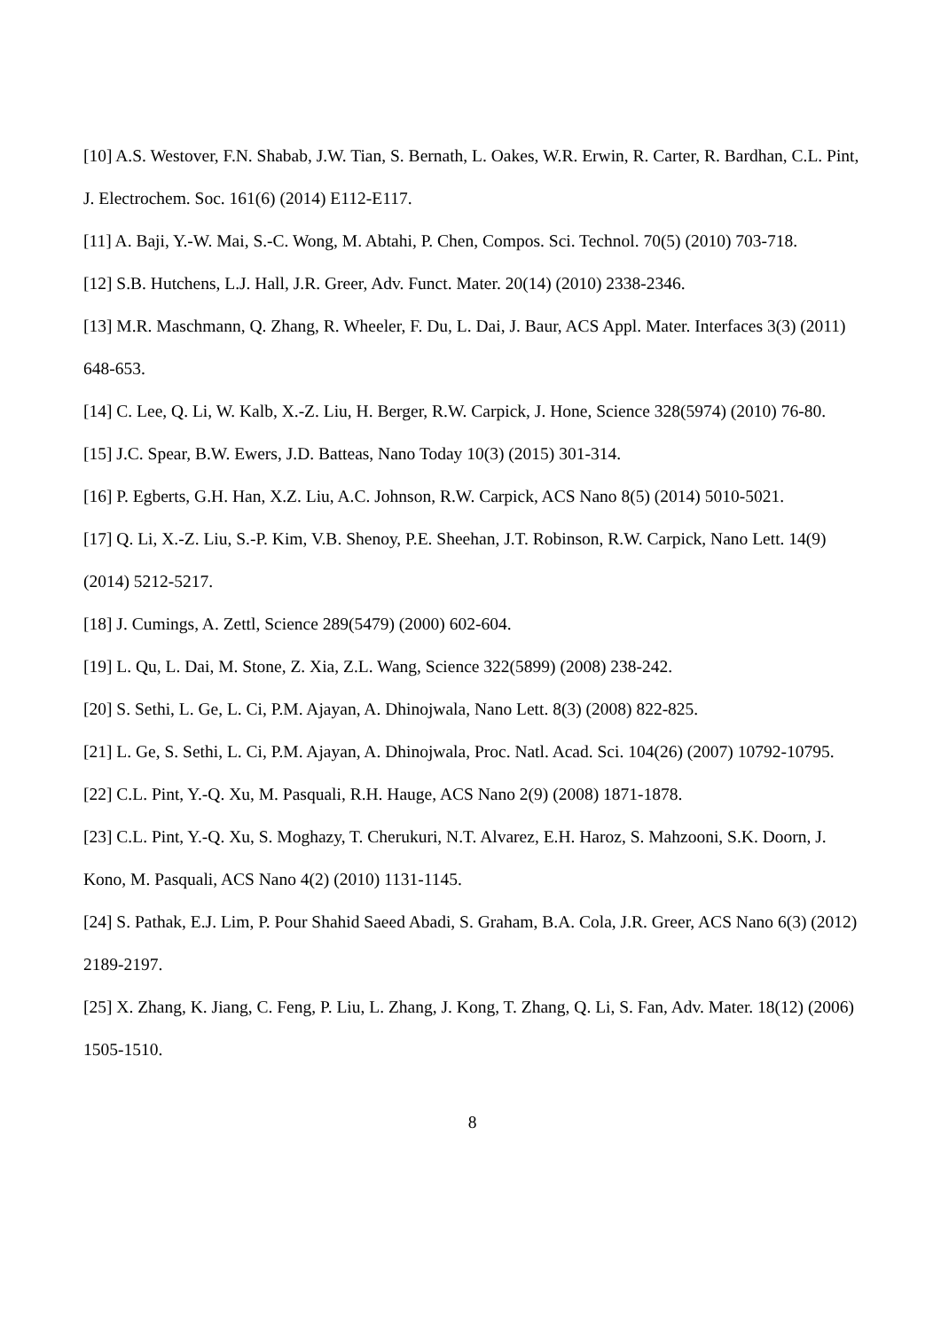[10] A.S. Westover, F.N. Shabab, J.W. Tian, S. Bernath, L. Oakes, W.R. Erwin, R. Carter, R. Bardhan, C.L. Pint, J. Electrochem. Soc. 161(6) (2014) E112-E117.
[11] A. Baji, Y.-W. Mai, S.-C. Wong, M. Abtahi, P. Chen, Compos. Sci. Technol. 70(5) (2010) 703-718.
[12] S.B. Hutchens, L.J. Hall, J.R. Greer, Adv. Funct. Mater. 20(14) (2010) 2338-2346.
[13] M.R. Maschmann, Q. Zhang, R. Wheeler, F. Du, L. Dai, J. Baur, ACS Appl. Mater. Interfaces 3(3) (2011) 648-653.
[14] C. Lee, Q. Li, W. Kalb, X.-Z. Liu, H. Berger, R.W. Carpick, J. Hone, Science 328(5974) (2010) 76-80.
[15] J.C. Spear, B.W. Ewers, J.D. Batteas, Nano Today 10(3) (2015) 301-314.
[16] P. Egberts, G.H. Han, X.Z. Liu, A.C. Johnson, R.W. Carpick, ACS Nano 8(5) (2014) 5010-5021.
[17] Q. Li, X.-Z. Liu, S.-P. Kim, V.B. Shenoy, P.E. Sheehan, J.T. Robinson, R.W. Carpick, Nano Lett. 14(9) (2014) 5212-5217.
[18] J. Cumings, A. Zettl, Science 289(5479) (2000) 602-604.
[19] L. Qu, L. Dai, M. Stone, Z. Xia, Z.L. Wang, Science 322(5899) (2008) 238-242.
[20] S. Sethi, L. Ge, L. Ci, P.M. Ajayan, A. Dhinojwala, Nano Lett. 8(3) (2008) 822-825.
[21] L. Ge, S. Sethi, L. Ci, P.M. Ajayan, A. Dhinojwala, Proc. Natl. Acad. Sci. 104(26) (2007) 10792-10795.
[22] C.L. Pint, Y.-Q. Xu, M. Pasquali, R.H. Hauge, ACS Nano 2(9) (2008) 1871-1878.
[23] C.L. Pint, Y.-Q. Xu, S. Moghazy, T. Cherukuri, N.T. Alvarez, E.H. Haroz, S. Mahzooni, S.K. Doorn, J. Kono, M. Pasquali, ACS Nano 4(2) (2010) 1131-1145.
[24] S. Pathak, E.J. Lim, P. Pour Shahid Saeed Abadi, S. Graham, B.A. Cola, J.R. Greer, ACS Nano 6(3) (2012) 2189-2197.
[25] X. Zhang, K. Jiang, C. Feng, P. Liu, L. Zhang, J. Kong, T. Zhang, Q. Li, S. Fan, Adv. Mater. 18(12) (2006) 1505-1510.
8